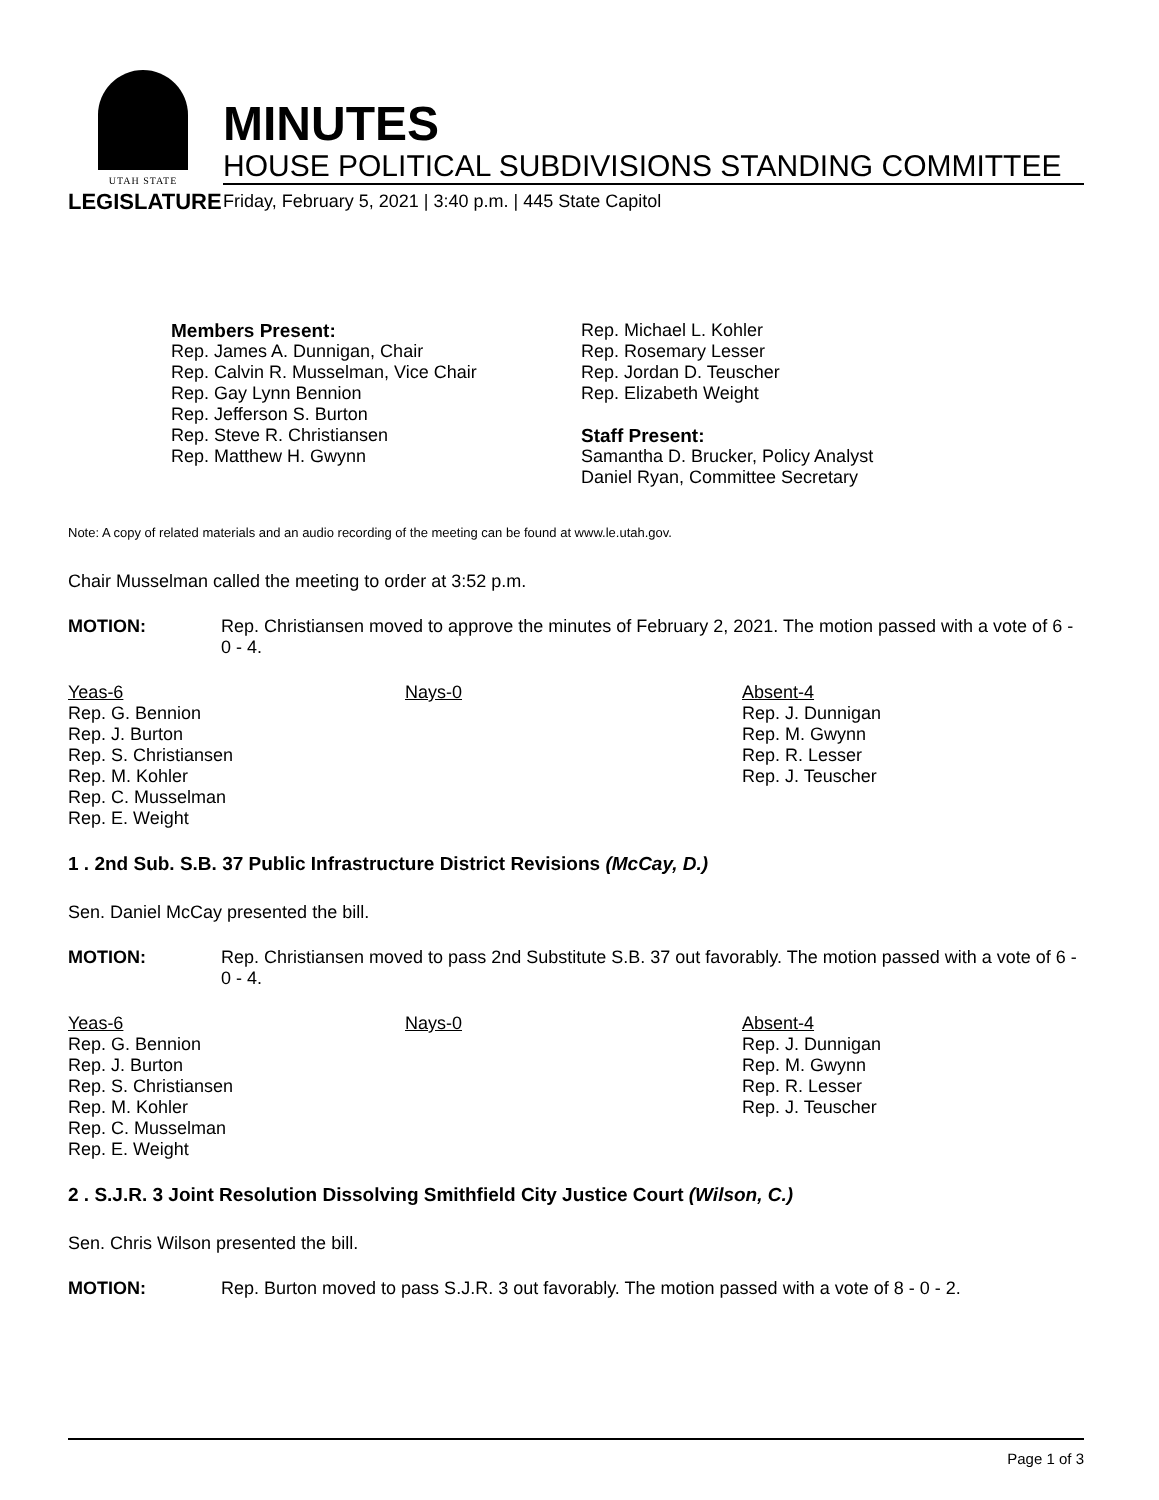UTAH STATE
LEGISLATURE
MINUTES
HOUSE POLITICAL SUBDIVISIONS STANDING COMMITTEE
Friday, February 5, 2021 | 3:40 p.m. | 445 State Capitol
Members Present:
Rep. James A. Dunnigan, Chair
Rep. Calvin R. Musselman, Vice Chair
Rep. Gay Lynn Bennion
Rep. Jefferson S. Burton
Rep. Steve R. Christiansen
Rep. Matthew H. Gwynn
Rep. Michael L. Kohler
Rep. Rosemary Lesser
Rep. Jordan D. Teuscher
Rep. Elizabeth Weight
Staff Present:
Samantha D. Brucker, Policy Analyst
Daniel Ryan, Committee Secretary
Note: A copy of related materials and an audio recording of the meeting can be found at www.le.utah.gov.
Chair Musselman called the meeting to order at 3:52 p.m.
MOTION: Rep. Christiansen moved to approve the minutes of February 2, 2021. The motion passed with a vote of 6 - 0 - 4.
Yeas-6
Rep. G. Bennion
Rep. J. Burton
Rep. S. Christiansen
Rep. M. Kohler
Rep. C. Musselman
Rep. E. Weight
Nays-0 Absent-4
Rep. J. Dunnigan
Rep. M. Gwynn
Rep. R. Lesser
Rep. J. Teuscher
1 . 2nd Sub. S.B. 37 Public Infrastructure District Revisions (McCay, D.)
Sen. Daniel McCay presented the bill.
MOTION: Rep. Christiansen moved to pass 2nd Substitute S.B. 37 out favorably. The motion passed with a vote of 6 - 0 - 4.
Yeas-6
Rep. G. Bennion
Rep. J. Burton
Rep. S. Christiansen
Rep. M. Kohler
Rep. C. Musselman
Rep. E. Weight
Nays-0 Absent-4
Rep. J. Dunnigan
Rep. M. Gwynn
Rep. R. Lesser
Rep. J. Teuscher
2 . S.J.R. 3 Joint Resolution Dissolving Smithfield City Justice Court (Wilson, C.)
Sen. Chris Wilson presented the bill.
MOTION: Rep. Burton moved to pass S.J.R. 3 out favorably. The motion passed with a vote of 8 - 0 - 2.
Page 1 of 3